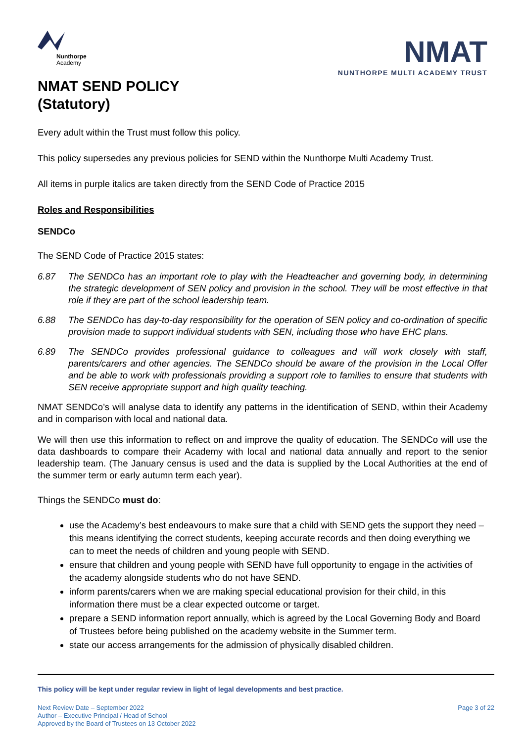Nunthorpe
Academy
NMAT SEND POLICY
(Statutory)
NMAT
NUNTHORPE MULTI ACADEMY TRUST
Every adult within the Trust must follow this policy.
This policy supersedes any previous policies for SEND within the Nunthorpe Multi Academy Trust.
All items in purple italics are taken directly from the SEND Code of Practice 2015
Roles and Responsibilities
SENDCo
The SEND Code of Practice 2015 states:
6.87 The SENDCo has an important role to play with the Headteacher and governing body, in determining the strategic development of SEN policy and provision in the school. They will be most effective in that role if they are part of the school leadership team.
6.88 The SENDCo has day-to-day responsibility for the operation of SEN policy and co-ordination of specific provision made to support individual students with SEN, including those who have EHC plans.
6.89 The SENDCo provides professional guidance to colleagues and will work closely with staff, parents/carers and other agencies. The SENDCo should be aware of the provision in the Local Offer and be able to work with professionals providing a support role to families to ensure that students with SEN receive appropriate support and high quality teaching.
NMAT SENDCo’s will analyse data to identify any patterns in the identification of SEND, within their Academy and in comparison with local and national data.
We will then use this information to reflect on and improve the quality of education. The SENDCo will use the data dashboards to compare their Academy with local and national data annually and report to the senior leadership team. (The January census is used and the data is supplied by the Local Authorities at the end of the summer term or early autumn term each year).
Things the SENDCo must do:
use the Academy’s best endeavours to make sure that a child with SEND gets the support they need – this means identifying the correct students, keeping accurate records and then doing everything we can to meet the needs of children and young people with SEND.
ensure that children and young people with SEND have full opportunity to engage in the activities of the academy alongside students who do not have SEND.
inform parents/carers when we are making special educational provision for their child, in this information there must be a clear expected outcome or target.
prepare a SEND information report annually, which is agreed by the Local Governing Body and Board of Trustees before being published on the academy website in the Summer term.
state our access arrangements for the admission of physically disabled children.
This policy will be kept under regular review in light of legal developments and best practice.
Next Review Date – September 2022
Author – Executive Principal / Head of School
Approved by the Board of Trustees on 13 October 2022
Page 3 of 22